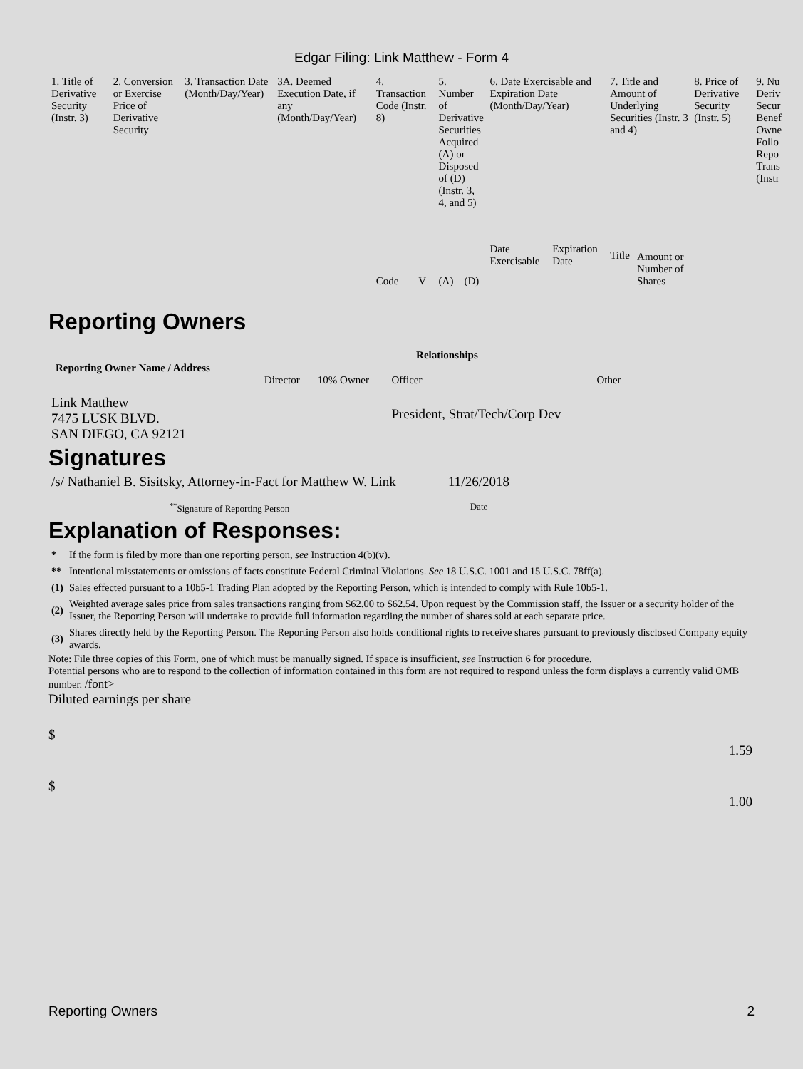Edgar Filing: Link Matthew - Form 4
| 1. Title of Derivative Security (Instr. 3) | 2. Conversion or Exercise Price of Derivative Security | 3. Transaction Date (Month/Day/Year) | 3A. Deemed Execution Date, if any (Month/Day/Year) | 4. Transaction Code (Instr. 8) | | 5. Number of Derivative Securities Acquired (A) or Disposed of (D) (Instr. 3, 4, and 5) | | 6. Date Exercisable and Expiration Date (Month/Day/Year) | | 7. Title and Amount of Underlying Securities (Instr. 3 and 4) | | 8. Price of Derivative Security (Instr. 5) | 9. Nu Deriv Secur Benef Owne Follo Repo Trans (Instr |
| | | | | Code | V | (A) | (D) | Date Exercisable | Expiration Date | Title | Amount or Number of Shares | | |
Reporting Owners
| Reporting Owner Name / Address | Relationships | | | |
| --- | --- | --- | --- | --- |
| | Director | 10% Owner | Officer | Other |
| Link Matthew 7475 LUSK BLVD. SAN DIEGO, CA 92121 | | | President, Strat/Tech/Corp Dev | |
Signatures
| /s/ Nathaniel B. Sisitsky, Attorney-in-Fact for Matthew W. Link | 11/26/2018 |
| <sup>**</sup> Signature of Reporting Person | Date |
Explanation of Responses:
| * | If the form is filed by more than one reporting person, see Instruction 4(b)(v). |
| ** | Intentional misstatements or omissions of facts constitute Federal Criminal Violations. See 18 U.S.C. 1001 and 15 U.S.C. 78ff(a). |
| (1) | Sales effected pursuant to a 10b5-1 Trading Plan adopted by the Reporting Person, which is intended to comply with Rule 10b5-1. |
| (2) | Weighted average sales price from sales transactions ranging from $62.00 to $62.54. Upon request by the Commission staff, the Issuer or a security holder of the Issuer, the Reporting Person will undertake to provide full information regarding the number of shares sold at each separate price. |
| (3) | Shares directly held by the Reporting Person. The Reporting Person also holds conditional rights to receive shares pursuant to previously disclosed Company equity awards. |
Note: File three copies of this Form, one of which must be manually signed. If space is insufficient, see Instruction 6 for procedure.
Potential persons who are to respond to the collection of information contained in this form are not required to respond unless the form displays a currently valid OMB number. /font>
Diluted earnings per share
$
1.59
$
1.00
Reporting Owners 2